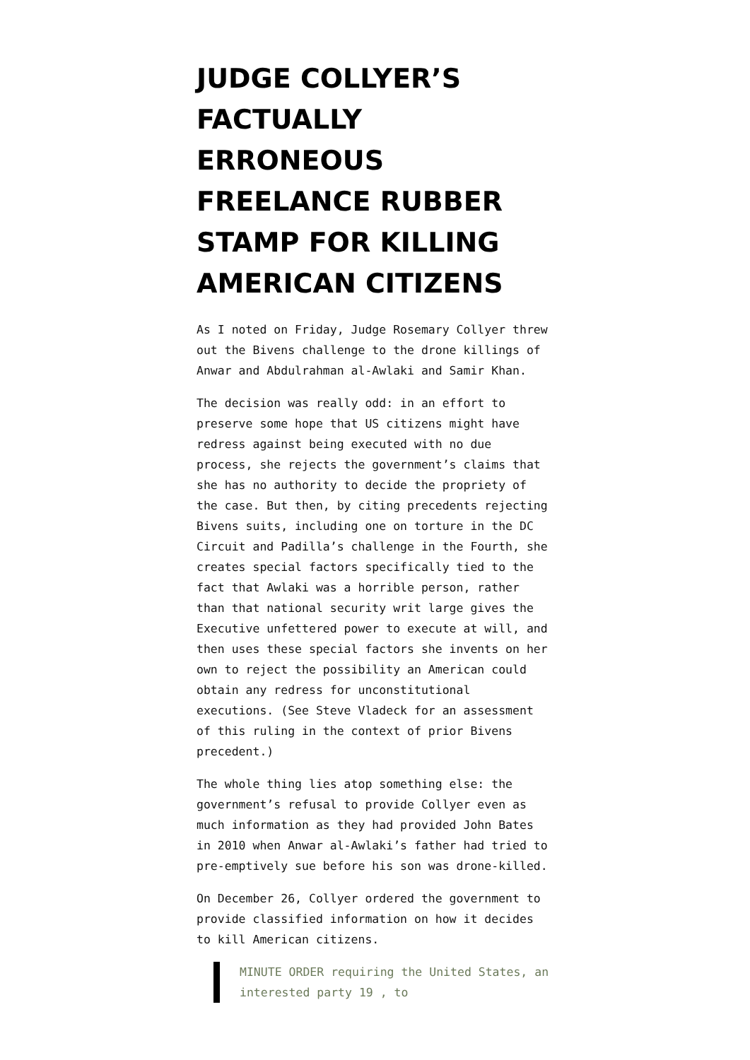JUDGE COLLYER’S FACTUALLY ERRONEOUS FREELANCE RUBBER STAMP FOR KILLING AMERICAN CITIZENS
As I noted on Friday, Judge Rosemary Collyer threw out the Bivens challenge to the drone killings of Anwar and Abdulrahman al-Awlaki and Samir Khan.
The decision was really odd: in an effort to preserve some hope that US citizens might have redress against being executed with no due process, she rejects the government’s claims that she has no authority to decide the propriety of the case. But then, by citing precedents rejecting Bivens suits, including one on torture in the DC Circuit and Padilla’s challenge in the Fourth, she creates special factors specifically tied to the fact that Awlaki was a horrible person, rather than that national security writ large gives the Executive unfettered power to execute at will, and then uses these special factors she invents on her own to reject the possibility an American could obtain any redress for unconstitutional executions. (See Steve Vladeck for an assessment of this ruling in the context of prior Bivens precedent.)
The whole thing lies atop something else: the government’s refusal to provide Collyer even as much information as they had provided John Bates in 2010 when Anwar al-Awlaki’s father had tried to pre-emptively sue before his son was drone-killed.
On December 26, Collyer ordered the government to provide classified information on how it decides to kill American citizens.
MINUTE ORDER requiring the United States, an interested party 19 , to